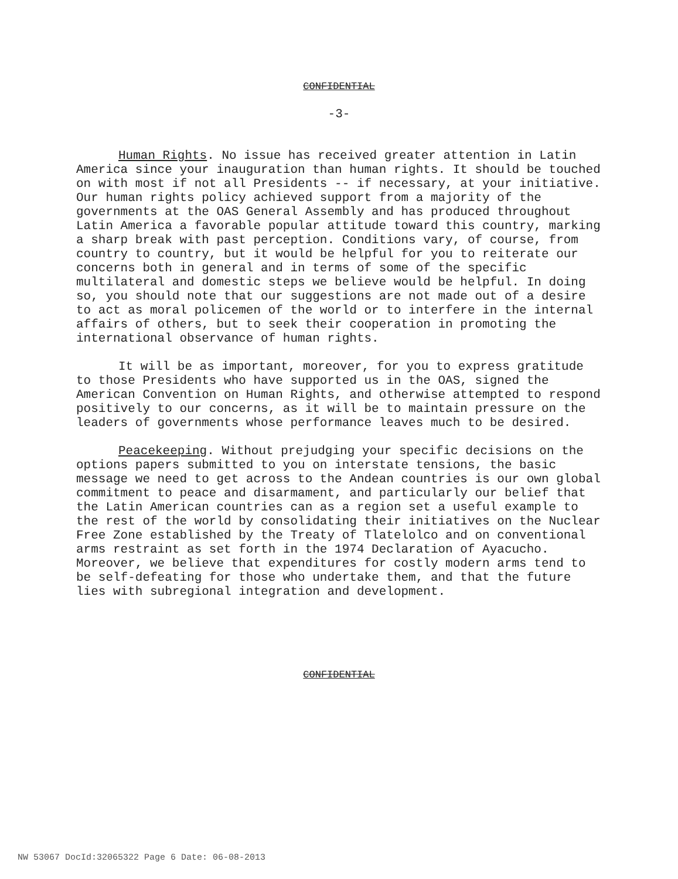CONFIDENTIAL
-3-
Human Rights. No issue has received greater attention in Latin America since your inauguration than human rights. It should be touched on with most if not all Presidents -- if necessary, at your initiative. Our human rights policy achieved support from a majority of the governments at the OAS General Assembly and has produced throughout Latin America a favorable popular attitude toward this country, marking a sharp break with past perception. Conditions vary, of course, from country to country, but it would be helpful for you to reiterate our concerns both in general and in terms of some of the specific multilateral and domestic steps we believe would be helpful. In doing so, you should note that our suggestions are not made out of a desire to act as moral policemen of the world or to interfere in the internal affairs of others, but to seek their cooperation in promoting the international observance of human rights.
It will be as important, moreover, for you to express gratitude to those Presidents who have supported us in the OAS, signed the American Convention on Human Rights, and otherwise attempted to respond positively to our concerns, as it will be to maintain pressure on the leaders of governments whose performance leaves much to be desired.
Peacekeeping. Without prejudging your specific decisions on the options papers submitted to you on interstate tensions, the basic message we need to get across to the Andean countries is our own global commitment to peace and disarmament, and particularly our belief that the Latin American countries can as a region set a useful example to the rest of the world by consolidating their initiatives on the Nuclear Free Zone established by the Treaty of Tlatelolco and on conventional arms restraint as set forth in the 1974 Declaration of Ayacucho. Moreover, we believe that expenditures for costly modern arms tend to be self-defeating for those who undertake them, and that the future lies with subregional integration and development.
CONFIDENTIAL
NW 53067 DocId:32065322 Page 6 Date: 06-08-2013